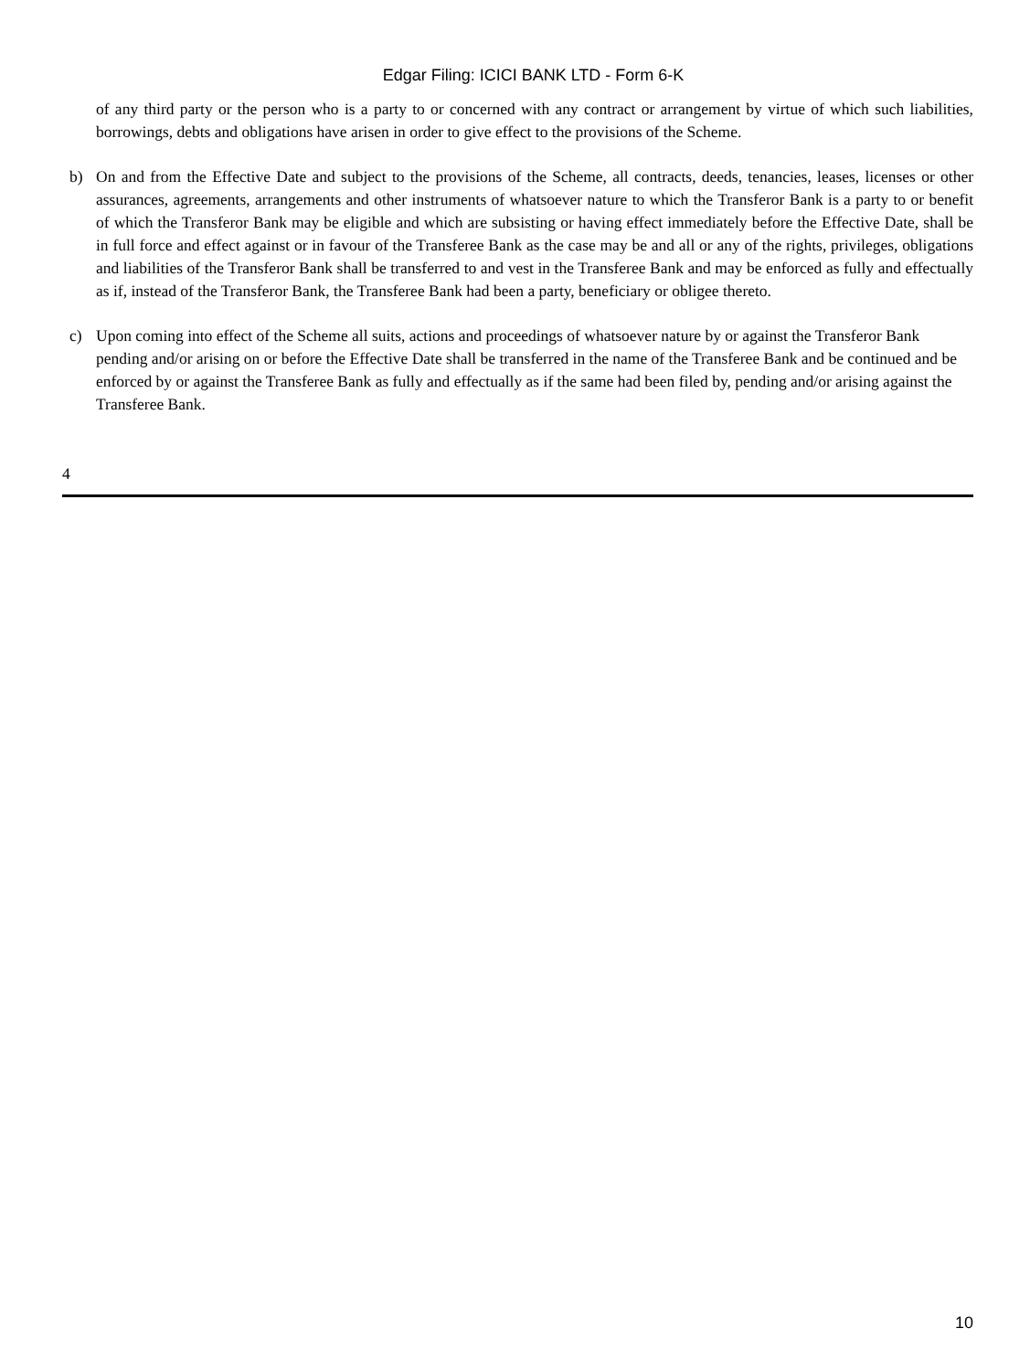Edgar Filing: ICICI BANK LTD - Form 6-K
of any third party or the person who is a party to or concerned with any contract or arrangement by virtue of which such liabilities, borrowings, debts and obligations have arisen in order to give effect to the provisions of the Scheme.
b) On and from the Effective Date and subject to the provisions of the Scheme, all contracts, deeds, tenancies, leases, licenses or other assurances, agreements, arrangements and other instruments of whatsoever nature to which the Transferor Bank is a party to or benefit of which the Transferor Bank may be eligible and which are subsisting or having effect immediately before the Effective Date, shall be in full force and effect against or in favour of the Transferee Bank as the case may be and all or any of the rights, privileges, obligations and liabilities of the Transferor Bank shall be transferred to and vest in the Transferee Bank and may be enforced as fully and effectually as if, instead of the Transferor Bank, the Transferee Bank had been a party, beneficiary or obligee thereto.
c) Upon coming into effect of the Scheme all suits, actions and proceedings of whatsoever nature by or against the Transferor Bank pending and/or arising on or before the Effective Date shall be transferred in the name of the Transferee Bank and be continued and be enforced by or against the Transferee Bank as fully and effectually as if the same had been filed by, pending and/or arising against the Transferee Bank.
4
10